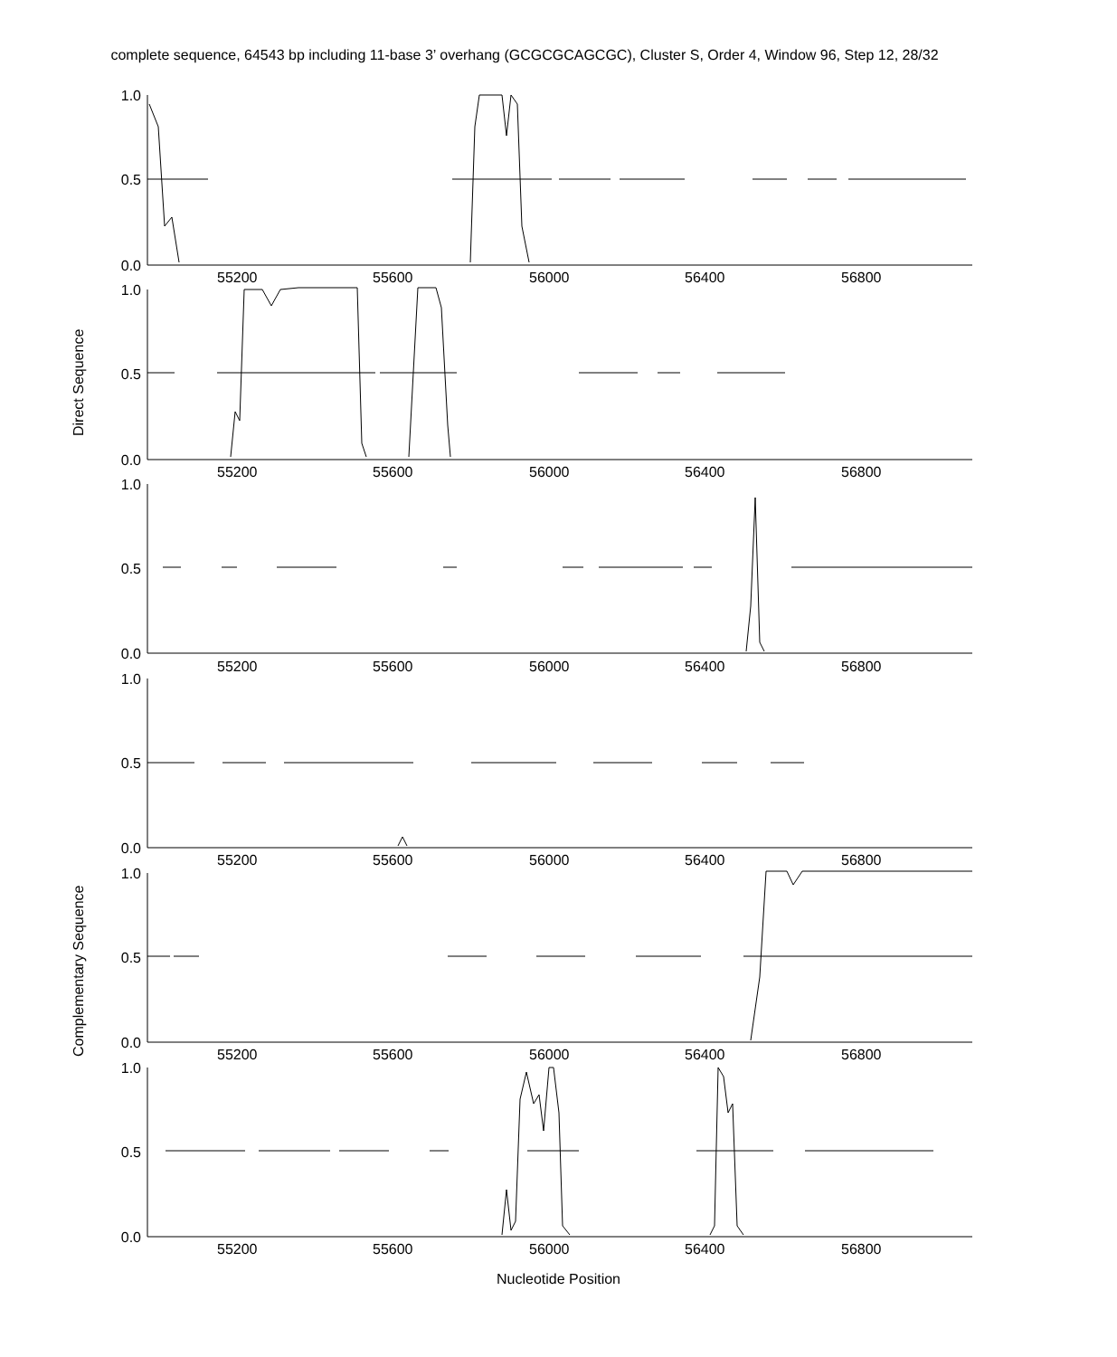complete sequence, 64543 bp including 11-base 3’ overhang (GCGCGCAGCGC), Cluster S, Order 4, Window 96, Step 12, 28/32
1.0
0.5
0.0
1.0
0.5
0.0
1.0
0.5
0.0
1.0
0.5
0.0
1.0
0.5
0.0
1.0
0.5
0.0
55200 55600 56000 56400 56800
55200 55600 56000 56400 56800
55200 55600 56000 56400 56800
55200 55600 56000 56400 56800
55200 55600 56000 56400 56800
55200 55600 56000 56400 56800
Direct Sequence
Complementary Sequence
Nucleotide Position